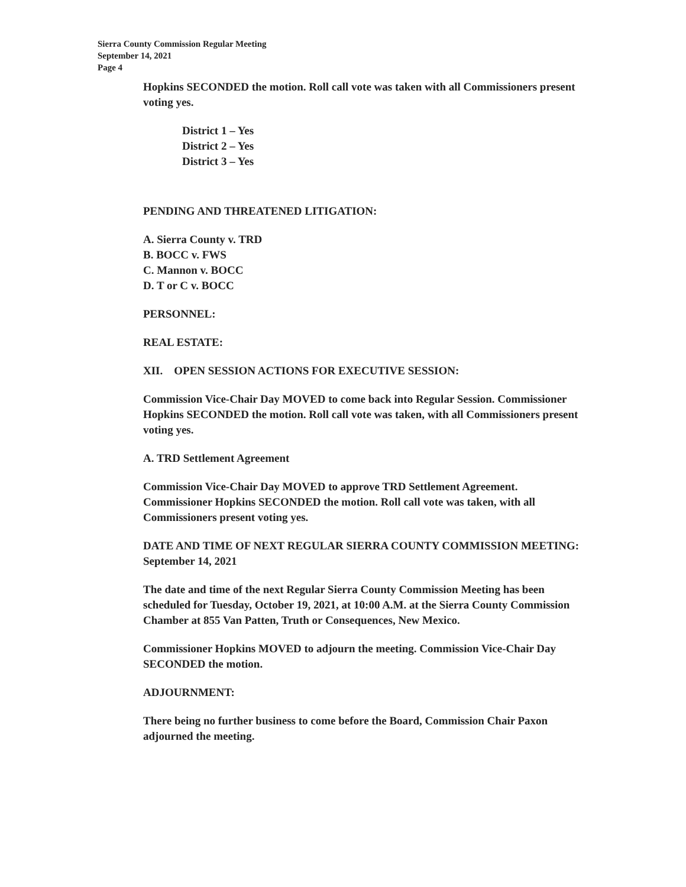Sierra County Commission Regular Meeting
September 14, 2021
Page 4
Hopkins SECONDED the motion. Roll call vote was taken with all Commissioners present voting yes.
District 1 – Yes
District 2 – Yes
District 3 – Yes
PENDING AND THREATENED LITIGATION:
A. Sierra County v. TRD
B. BOCC v. FWS
C. Mannon v. BOCC
D. T or C v. BOCC
PERSONNEL:
REAL ESTATE:
XII. OPEN SESSION ACTIONS FOR EXECUTIVE SESSION:
Commission Vice-Chair Day MOVED to come back into Regular Session. Commissioner Hopkins SECONDED the motion. Roll call vote was taken, with all Commissioners present voting yes.
A. TRD Settlement Agreement
Commission Vice-Chair Day MOVED to approve TRD Settlement Agreement. Commissioner Hopkins SECONDED the motion. Roll call vote was taken, with all Commissioners present voting yes.
DATE AND TIME OF NEXT REGULAR SIERRA COUNTY COMMISSION MEETING: September 14, 2021
The date and time of the next Regular Sierra County Commission Meeting has been scheduled for Tuesday, October 19, 2021, at 10:00 A.M. at the Sierra County Commission Chamber at 855 Van Patten, Truth or Consequences, New Mexico.
Commissioner Hopkins MOVED to adjourn the meeting. Commission Vice-Chair Day SECONDED the motion.
ADJOURNMENT:
There being no further business to come before the Board, Commission Chair Paxon adjourned the meeting.